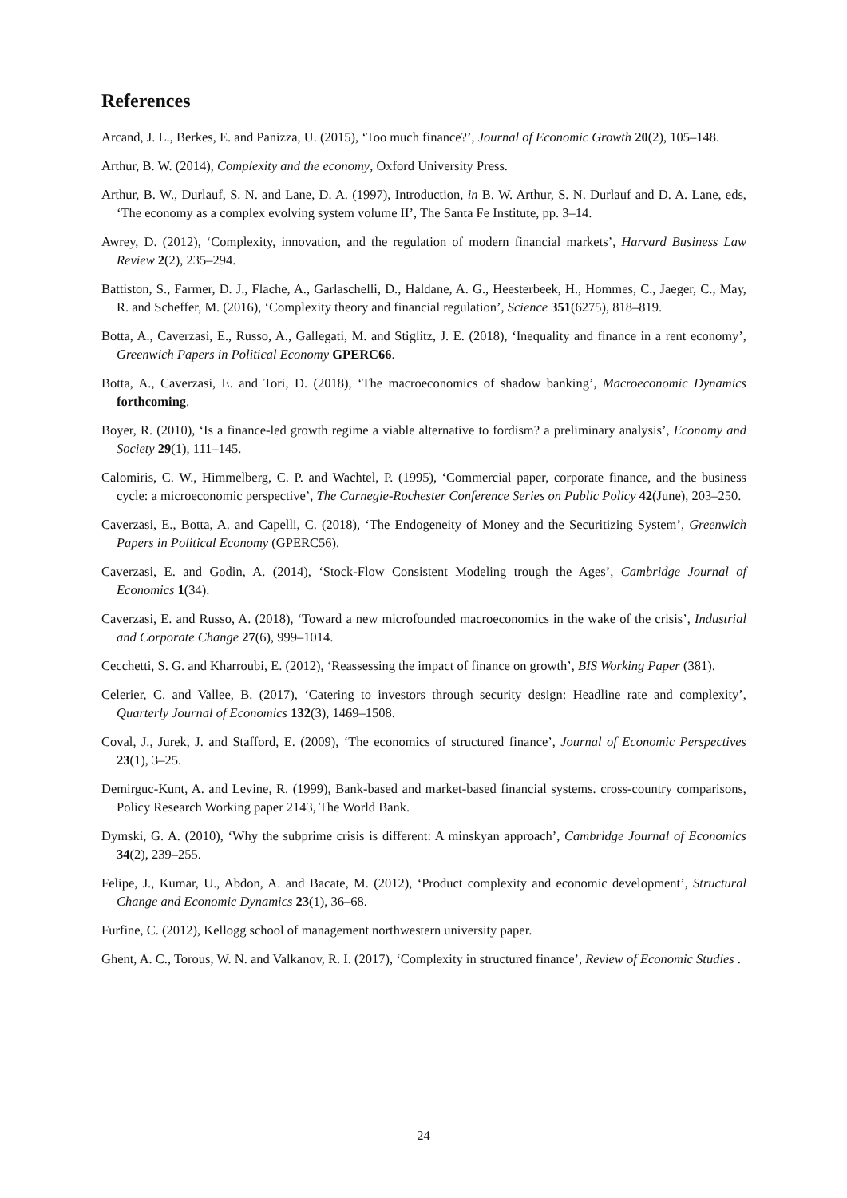References
Arcand, J. L., Berkes, E. and Panizza, U. (2015), ‘Too much finance?’, Journal of Economic Growth 20(2), 105–148.
Arthur, B. W. (2014), Complexity and the economy, Oxford University Press.
Arthur, B. W., Durlauf, S. N. and Lane, D. A. (1997), Introduction, in B. W. Arthur, S. N. Durlauf and D. A. Lane, eds, ‘The economy as a complex evolving system volume II’, The Santa Fe Institute, pp. 3–14.
Awrey, D. (2012), ‘Complexity, innovation, and the regulation of modern financial markets’, Harvard Business Law Review 2(2), 235–294.
Battiston, S., Farmer, D. J., Flache, A., Garlaschelli, D., Haldane, A. G., Heesterbeek, H., Hommes, C., Jaeger, C., May, R. and Scheffer, M. (2016), ‘Complexity theory and financial regulation’, Science 351(6275), 818–819.
Botta, A., Caverzasi, E., Russo, A., Gallegati, M. and Stiglitz, J. E. (2018), ‘Inequality and finance in a rent economy’, Greenwich Papers in Political Economy GPERC66.
Botta, A., Caverzasi, E. and Tori, D. (2018), ‘The macroeconomics of shadow banking’, Macroeconomic Dynamics forthcoming.
Boyer, R. (2010), ‘Is a finance-led growth regime a viable alternative to fordism? a preliminary analysis’, Economy and Society 29(1), 111–145.
Calomiris, C. W., Himmelberg, C. P. and Wachtel, P. (1995), ‘Commercial paper, corporate finance, and the business cycle: a microeconomic perspective’, The Carnegie-Rochester Conference Series on Public Policy 42(June), 203–250.
Caverzasi, E., Botta, A. and Capelli, C. (2018), ‘The Endogeneity of Money and the Securitizing System’, Greenwich Papers in Political Economy (GPERC56).
Caverzasi, E. and Godin, A. (2014), ‘Stock-Flow Consistent Modeling trough the Ages’, Cambridge Journal of Economics 1(34).
Caverzasi, E. and Russo, A. (2018), ‘Toward a new microfounded macroeconomics in the wake of the crisis’, Industrial and Corporate Change 27(6), 999–1014.
Cecchetti, S. G. and Kharroubi, E. (2012), ‘Reassessing the impact of finance on growth’, BIS Working Paper (381).
Celerier, C. and Vallee, B. (2017), ‘Catering to investors through security design: Headline rate and complexity’, Quarterly Journal of Economics 132(3), 1469–1508.
Coval, J., Jurek, J. and Stafford, E. (2009), ‘The economics of structured finance’, Journal of Economic Perspectives 23(1), 3–25.
Demirguc-Kunt, A. and Levine, R. (1999), Bank-based and market-based financial systems. cross-country comparisons, Policy Research Working paper 2143, The World Bank.
Dymski, G. A. (2010), ‘Why the subprime crisis is different: A minskyan approach’, Cambridge Journal of Economics 34(2), 239–255.
Felipe, J., Kumar, U., Abdon, A. and Bacate, M. (2012), ‘Product complexity and economic development’, Structural Change and Economic Dynamics 23(1), 36–68.
Furfine, C. (2012), Kellogg school of management northwestern university paper.
Ghent, A. C., Torous, W. N. and Valkanov, R. I. (2017), ‘Complexity in structured finance’, Review of Economic Studies .
24